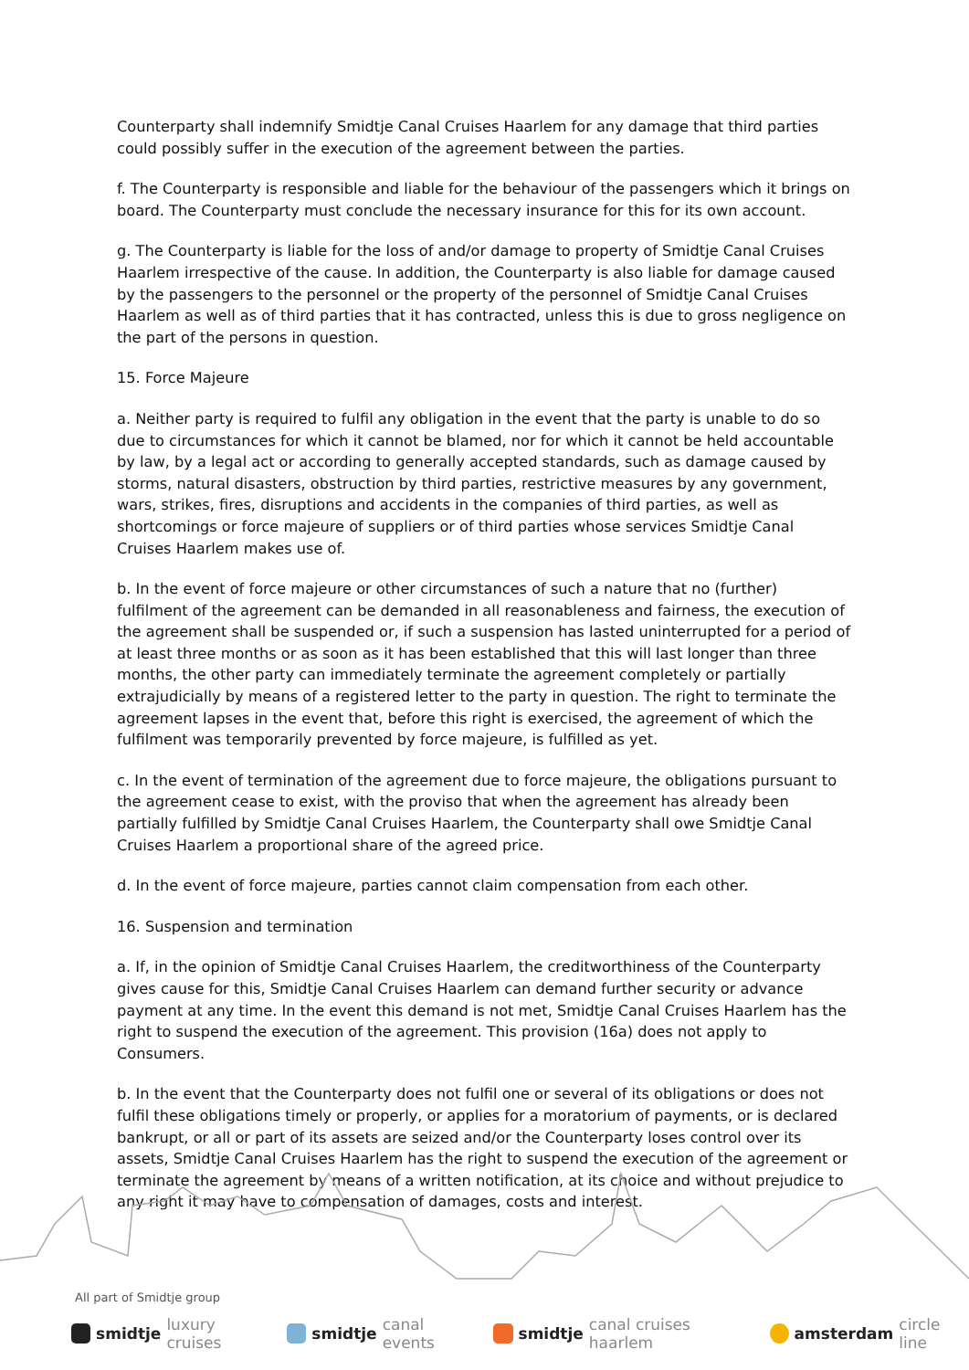Counterparty shall indemnify Smidtje Canal Cruises Haarlem for any damage that third parties could possibly suffer in the execution of the agreement between the parties.
f. The Counterparty is responsible and liable for the behaviour of the passengers which it brings on board. The Counterparty must conclude the necessary insurance for this for its own account.
g. The Counterparty is liable for the loss of and/or damage to property of Smidtje Canal Cruises Haarlem irrespective of the cause. In addition, the Counterparty is also liable for damage caused by the passengers to the personnel or the property of the personnel of Smidtje Canal Cruises Haarlem as well as of third parties that it has contracted, unless this is due to gross negligence on the part of the persons in question.
15. Force Majeure
a. Neither party is required to fulfil any obligation in the event that the party is unable to do so due to circumstances for which it cannot be blamed, nor for which it cannot be held accountable by law, by a legal act or according to generally accepted standards, such as damage caused by storms, natural disasters, obstruction by third parties, restrictive measures by any government, wars, strikes, fires, disruptions and accidents in the companies of third parties, as well as shortcomings or force majeure of suppliers or of third parties whose services Smidtje Canal Cruises Haarlem makes use of.
b. In the event of force majeure or other circumstances of such a nature that no (further) fulfilment of the agreement can be demanded in all reasonableness and fairness, the execution of the agreement shall be suspended or, if such a suspension has lasted uninterrupted for a period of at least three months or as soon as it has been established that this will last longer than three months, the other party can immediately terminate the agreement completely or partially extrajudicially by means of a registered letter to the party in question. The right to terminate the agreement lapses in the event that, before this right is exercised, the agreement of which the fulfilment was temporarily prevented by force majeure, is fulfilled as yet.
c. In the event of termination of the agreement due to force majeure, the obligations pursuant to the agreement cease to exist, with the proviso that when the agreement has already been partially fulfilled by Smidtje Canal Cruises Haarlem, the Counterparty shall owe Smidtje Canal Cruises Haarlem a proportional share of the agreed price.
d. In the event of force majeure, parties cannot claim compensation from each other.
16. Suspension and termination
a. If, in the opinion of Smidtje Canal Cruises Haarlem, the creditworthiness of the Counterparty gives cause for this, Smidtje Canal Cruises Haarlem can demand further security or advance payment at any time. In the event this demand is not met, Smidtje Canal Cruises Haarlem has the right to suspend the execution of the agreement. This provision (16a) does not apply to Consumers.
b. In the event that the Counterparty does not fulfil one or several of its obligations or does not fulfil these obligations timely or properly, or applies for a moratorium of payments, or is declared bankrupt, or all or part of its assets are seized and/or the Counterparty loses control over its assets, Smidtje Canal Cruises Haarlem has the right to suspend the execution of the agreement or terminate the agreement by means of a written notification, at its choice and without prejudice to any right it may have to compensation of damages, costs and interest.
All part of Smidtje group
smidtje luxury cruises smidtje canal events smidtje canal cruises haarlem amsterdam circle line